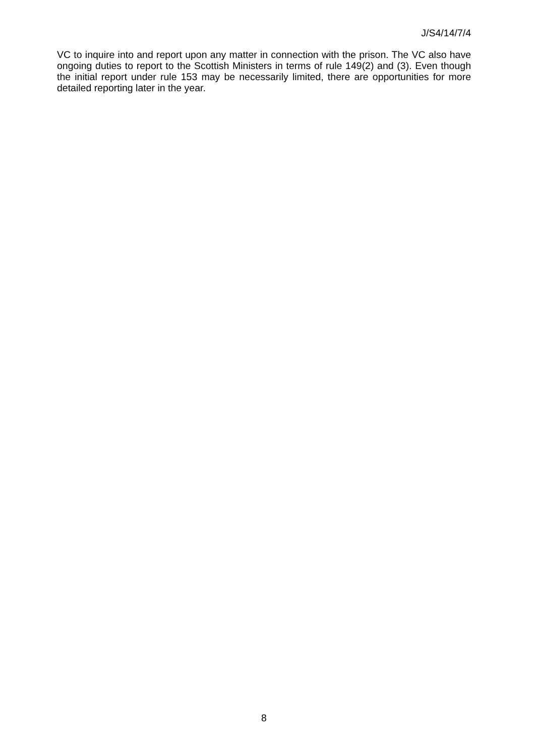J/S4/14/7/4
VC to inquire into and report upon any matter in connection with the prison. The VC also have ongoing duties to report to the Scottish Ministers in terms of rule 149(2) and (3). Even though the initial report under rule 153 may be necessarily limited, there are opportunities for more detailed reporting later in the year.
8